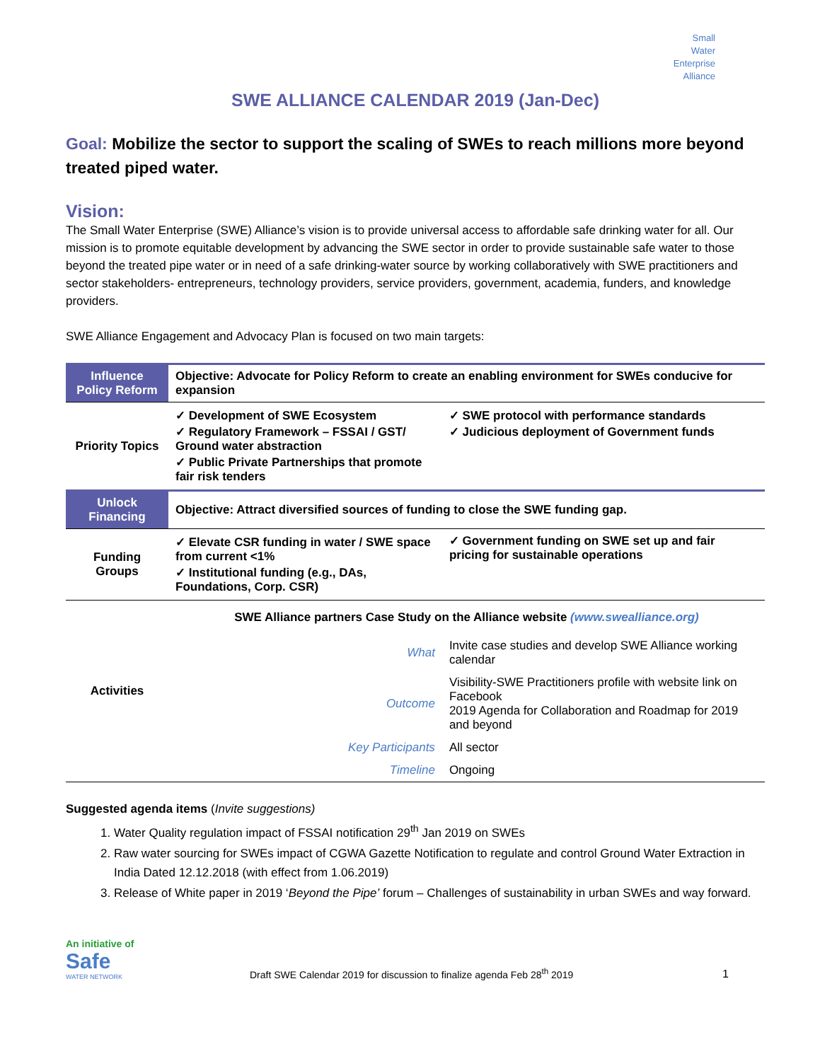Small
Water
Enterprise
Alliance
SWE ALLIANCE CALENDAR 2019 (Jan-Dec)
Goal: Mobilize the sector to support the scaling of SWEs to reach millions more beyond treated piped water.
Vision:
The Small Water Enterprise (SWE) Alliance’s vision is to provide universal access to affordable safe drinking water for all. Our mission is to promote equitable development by advancing the SWE sector in order to provide sustainable safe water to those beyond the treated pipe water or in need of a safe drinking-water source by working collaboratively with SWE practitioners and sector stakeholders- entrepreneurs, technology providers, service providers, government, academia, funders, and knowledge providers.
SWE Alliance Engagement and Advocacy Plan is focused on two main targets:
| Influence Policy Reform | Objective: Advocate for Policy Reform to create an enabling environment for SWEs conducive for expansion | | |
| Priority Topics | ✓ Development of SWE Ecosystem ✓ Regulatory Framework – FSSAI / GST/ Ground water abstraction ✓ Public Private Partnerships that promote fair risk tenders | | ✓ SWE protocol with performance standards ✓ Judicious deployment of Government funds |
| Unlock Financing | Objective: Attract diversified sources of funding to close the SWE funding gap. | | |
| Funding Groups | ✓ Elevate CSR funding in water / SWE space from current <1% ✓ Institutional funding (e.g., DAs, Foundations, Corp. CSR) | | ✓ Government funding on SWE set up and fair pricing for sustainable operations |
| Activities | SWE Alliance partners Case Study on the Alliance website (www.swealliance.org) | | |
| | What | Invite case studies and develop SWE Alliance working calendar | |
| | Outcome | Visibility-SWE Practitioners profile with website link on Facebook 2019 Agenda for Collaboration and Roadmap for 2019 and beyond | |
| | Key Participants | All sector | |
| | Timeline | Ongoing | |
Suggested agenda items (Invite suggestions)
1. Water Quality regulation impact of FSSAI notification 29<sup>th</sup> Jan 2019 on SWEs
2. Raw water sourcing for SWEs impact of CGWA Gazette Notification to regulate and control Ground Water Extraction in India Dated 12.12.2018 (with effect from 1.06.2019)
3. Release of White paper in 2019 ‘Beyond the Pipe’ forum – Challenges of sustainability in urban SWEs and way forward.
An initiative of
Safe
WATER NETWORK
Draft SWE Calendar 2019 for discussion to finalize agenda Feb 28<sup>th</sup> 2019
1